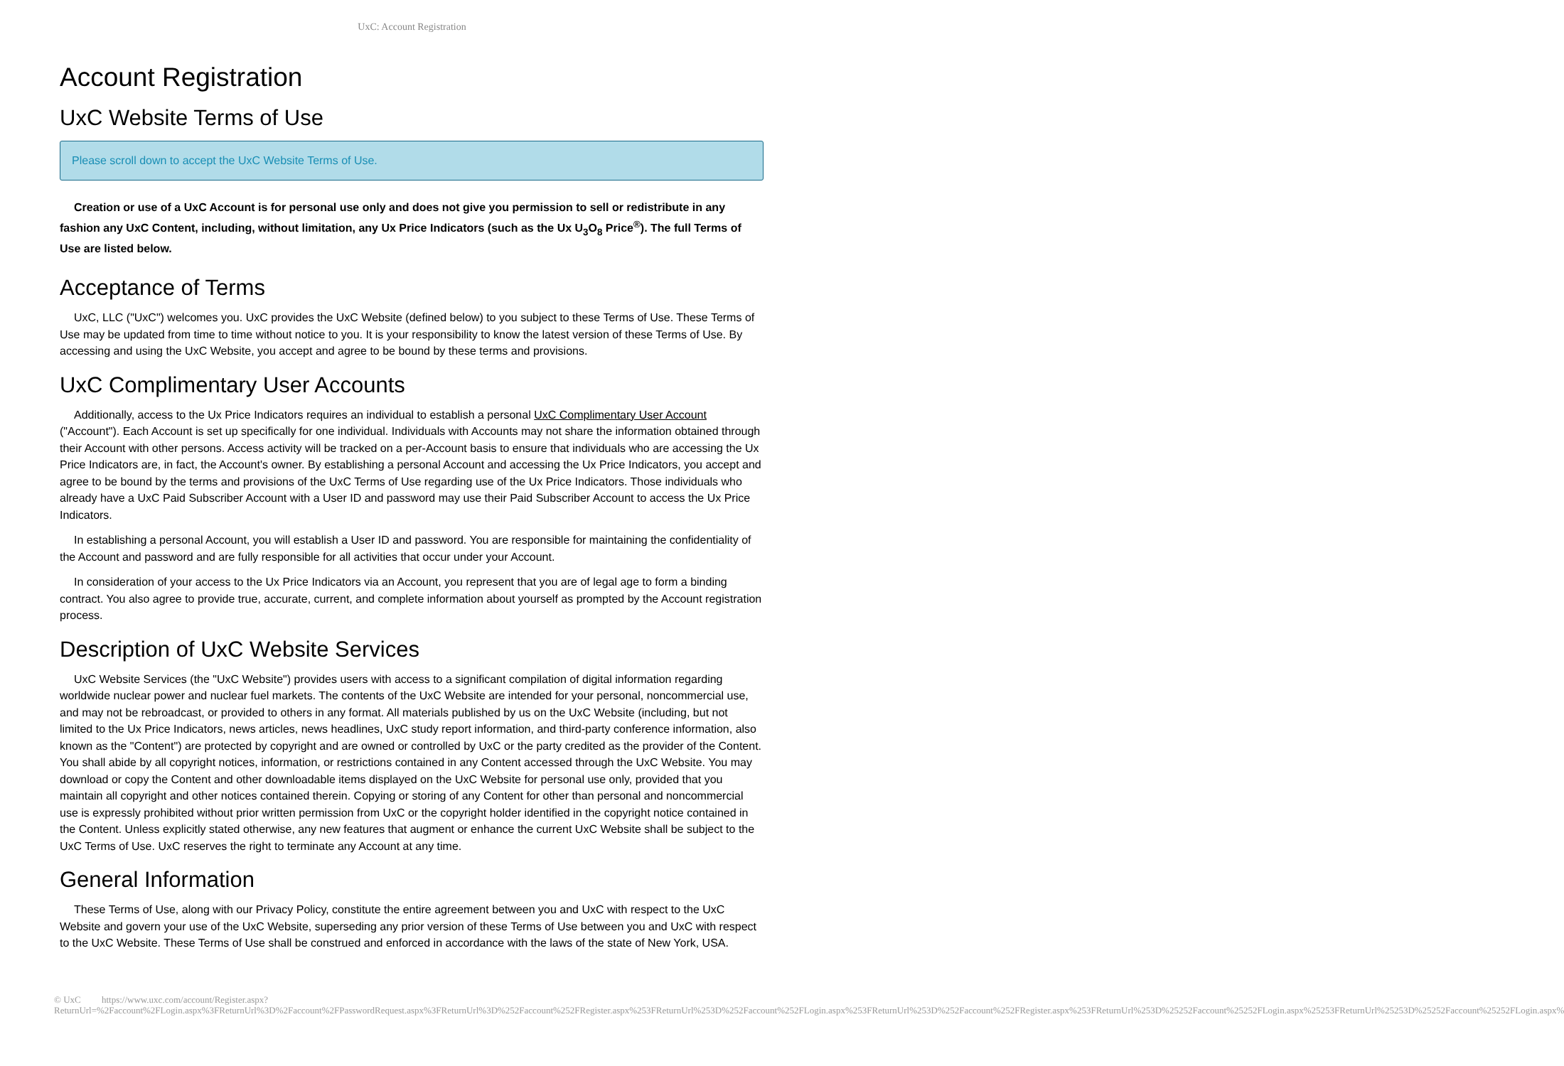UxC: Account Registration
Account Registration
UxC Website Terms of Use
Please scroll down to accept the UxC Website Terms of Use.
Creation or use of a UxC Account is for personal use only and does not give you permission to sell or redistribute in any fashion any UxC Content, including, without limitation, any Ux Price Indicators (such as the Ux U<sub>3</sub>O<sub>8</sub> Price<sup>®</sup>). The full Terms of Use are listed below.
Acceptance of Terms
UxC, LLC ("UxC") welcomes you. UxC provides the UxC Website (defined below) to you subject to these Terms of Use. These Terms of Use may be updated from time to time without notice to you. It is your responsibility to know the latest version of these Terms of Use. By accessing and using the UxC Website, you accept and agree to be bound by these terms and provisions.
UxC Complimentary User Accounts
Additionally, access to the Ux Price Indicators requires an individual to establish a personal UxC Complimentary User Account ("Account"). Each Account is set up specifically for one individual. Individuals with Accounts may not share the information obtained through their Account with other persons. Access activity will be tracked on a per-Account basis to ensure that individuals who are accessing the Ux Price Indicators are, in fact, the Account's owner. By establishing a personal Account and accessing the Ux Price Indicators, you accept and agree to be bound by the terms and provisions of the UxC Terms of Use regarding use of the Ux Price Indicators. Those individuals who already have a UxC Paid Subscriber Account with a User ID and password may use their Paid Subscriber Account to access the Ux Price Indicators.
In establishing a personal Account, you will establish a User ID and password. You are responsible for maintaining the confidentiality of the Account and password and are fully responsible for all activities that occur under your Account.
In consideration of your access to the Ux Price Indicators via an Account, you represent that you are of legal age to form a binding contract. You also agree to provide true, accurate, current, and complete information about yourself as prompted by the Account registration process.
Description of UxC Website Services
UxC Website Services (the "UxC Website") provides users with access to a significant compilation of digital information regarding worldwide nuclear power and nuclear fuel markets. The contents of the UxC Website are intended for your personal, noncommercial use, and may not be rebroadcast, or provided to others in any format. All materials published by us on the UxC Website (including, but not limited to the Ux Price Indicators, news articles, news headlines, UxC study report information, and third-party conference information, also known as the "Content") are protected by copyright and are owned or controlled by UxC or the party credited as the provider of the Content. You shall abide by all copyright notices, information, or restrictions contained in any Content accessed through the UxC Website. You may download or copy the Content and other downloadable items displayed on the UxC Website for personal use only, provided that you maintain all copyright and other notices contained therein. Copying or storing of any Content for other than personal and noncommercial use is expressly prohibited without prior written permission from UxC or the copyright holder identified in the copyright notice contained in the Content. Unless explicitly stated otherwise, any new features that augment or enhance the current UxC Website shall be subject to the UxC Terms of Use. UxC reserves the right to terminate any Account at any time.
General Information
These Terms of Use, along with our Privacy Policy, constitute the entire agreement between you and UxC with respect to the UxC Website and govern your use of the UxC Website, superseding any prior version of these Terms of Use between you and UxC with respect to the UxC Website. These Terms of Use shall be construed and enforced in accordance with the laws of the state of New York, USA.
© UxC https://www.uxc.com/account/Register.aspx?ReturnUrl=%2Faccount%2FLogin.aspx%3FReturnUrl%3D%2Faccount%2FPasswordRequest.aspx%3FReturnUrl%3D%252Faccount%252FRegister.aspx%253FReturnUrl%253D%252Faccount%252FLogin.aspx%253FReturnUrl%253D%252Faccount%252FRegister.aspx%253FReturnUrl%253D%25252Faccount%25252FLogin.aspx%25253FReturnUrl%25253D%25252Faccount%25252FLogin.aspx%